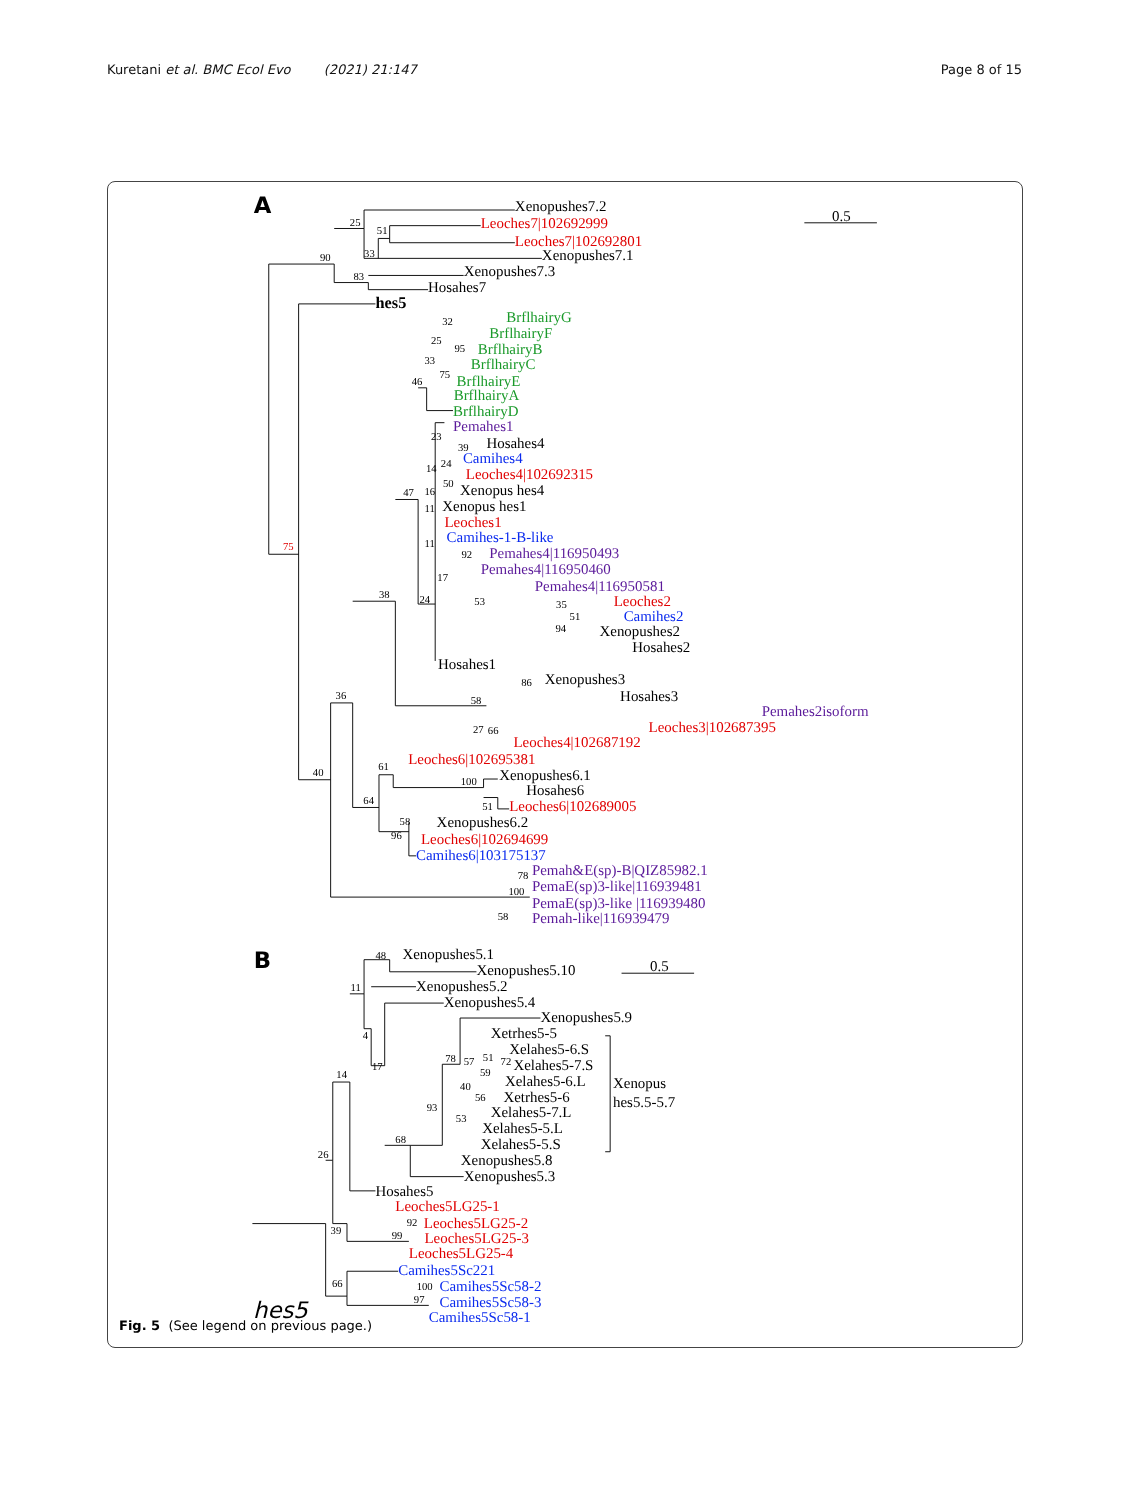Kuretani et al. BMC Ecol Evo (2021) 21:147
Page 8 of 15
A
0.5
25
51
33
90
83
32
25
95
33
75
46
23
39
14
24
50
16
47
11
75
11
92
17
24
53
38
35
51
94
86
58
36
27
66
61
40
100
64
51
58
96
78
100
58
Xenopushes7.2
Leoches7|102692999
Leoches7|102692801
Xenopushes7.1
Xenopushes7.3
Hosahes7
hes5
BrflhairyG
BrflhairyF
BrflhairyB
BrflhairyC
BrflhairyE
BrflhairyA
BrflhairyD
Pemahes1
Hosahes4
Camihes4
Leoches4|102692315
Xenopus hes4
Xenopus hes1
Leoches1
Camihes-1-B-like
Pemahes4|116950493
Pemahes4|116950460
Pemahes4|116950581
Leoches2
Camihes2
Xenopushes2
Hosahes2
Hosahes1
Xenopushes3
Hosahes3
Pemahes2isoform
Leoches3|102687395
Leoches4|102687192
Leoches6|102695381
Xenopushes6.1
Hosahes6
Leoches6|102689005
Xenopushes6.2
Leoches6|102694699
Camihes6|103175137
Pemah&E(sp)-B|QIZ85982.1
PemaE(sp)3-like|116939481
PemaE(sp)3-like |116939480
Pemah-like|116939479
B
0.5
48
11
4
17
14
78
57
51
72
59
40
56
93
53
68
26
92
39
99
66
100
97
Xenopushes5.1
Xenopushes5.10
Xenopushes5.2
Xenopushes5.4
Xenopushes5.9
Xetrhes5-5
Xelahes5-6.S
Xelahes5-7.S
Xelahes5-6.L
Xetrhes5-6
Xelahes5-7.L
Xelahes5-5.L
Xelahes5-5.S
Xenopus
hes5.5-5.7
Xenopushes5.8
Xenopushes5.3
Hosahes5
Leoches5LG25-1
Leoches5LG25-2
Leoches5LG25-3
Leoches5LG25-4
Camihes5Sc221
Camihes5Sc58-2
Camihes5Sc58-3
Camihes5Sc58-1
hes5
Fig. 5 (See legend on previous page.)